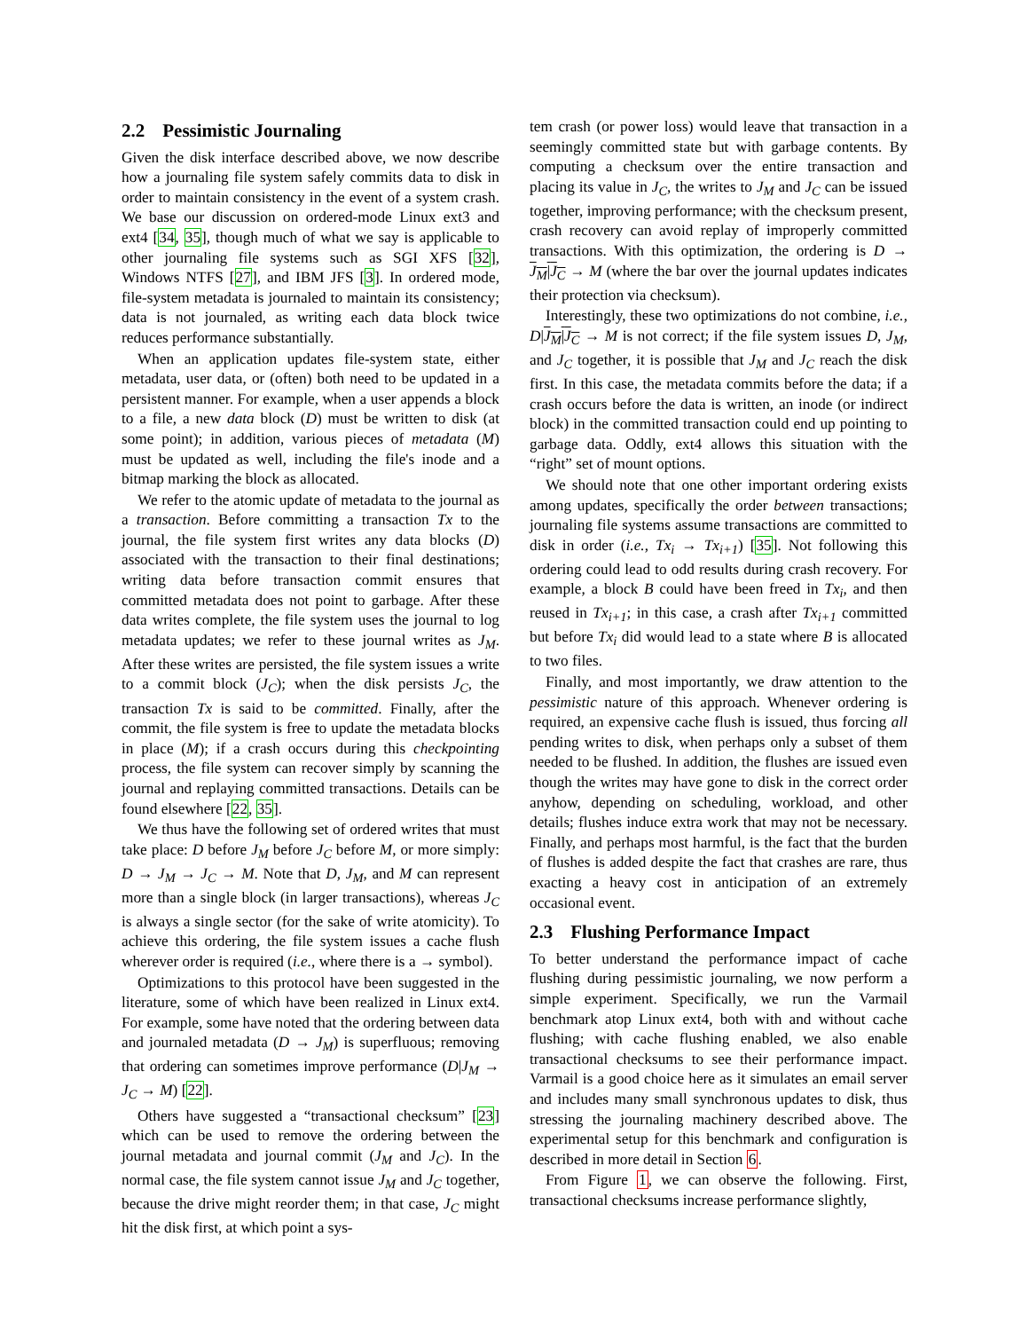2.2 Pessimistic Journaling
Given the disk interface described above, we now describe how a journaling file system safely commits data to disk in order to maintain consistency in the event of a system crash. We base our discussion on ordered-mode Linux ext3 and ext4 [34, 35], though much of what we say is applicable to other journaling file systems such as SGI XFS [32], Windows NTFS [27], and IBM JFS [3]. In ordered mode, file-system metadata is journaled to maintain its consistency; data is not journaled, as writing each data block twice reduces performance substantially.
When an application updates file-system state, either metadata, user data, or (often) both need to be updated in a persistent manner. For example, when a user appends a block to a file, a new data block (D) must be written to disk (at some point); in addition, various pieces of metadata (M) must be updated as well, including the file's inode and a bitmap marking the block as allocated.
We refer to the atomic update of metadata to the journal as a transaction. Before committing a transaction Tx to the journal, the file system first writes any data blocks (D) associated with the transaction to their final destinations; writing data before transaction commit ensures that committed metadata does not point to garbage. After these data writes complete, the file system uses the journal to log metadata updates; we refer to these journal writes as J<sub>M</sub>. After these writes are persisted, the file system issues a write to a commit block (J<sub>C</sub>); when the disk persists J<sub>C</sub>, the transaction Tx is said to be committed. Finally, after the commit, the file system is free to update the metadata blocks in place (M); if a crash occurs during this checkpointing process, the file system can recover simply by scanning the journal and replaying committed transactions. Details can be found elsewhere [22, 35].
We thus have the following set of ordered writes that must take place: D before J<sub>M</sub> before J<sub>C</sub> before M, or more simply: D → J<sub>M</sub> → J<sub>C</sub> → M. Note that D, J<sub>M</sub>, and M can represent more than a single block (in larger transactions), whereas J<sub>C</sub> is always a single sector (for the sake of write atomicity). To achieve this ordering, the file system issues a cache flush wherever order is required (i.e., where there is a → symbol).
Optimizations to this protocol have been suggested in the literature, some of which have been realized in Linux ext4. For example, some have noted that the ordering between data and journaled metadata (D → J<sub>M</sub>) is superfluous; removing that ordering can sometimes improve performance (D|J<sub>M</sub> → J<sub>C</sub> → M) [22].
Others have suggested a “transactional checksum” [23] which can be used to remove the ordering between the journal metadata and journal commit (J<sub>M</sub> and J<sub>C</sub>). In the normal case, the file system cannot issue J<sub>M</sub> and J<sub>C</sub> together, because the drive might reorder them; in that case, J<sub>C</sub> might hit the disk first, at which point a sys-
tem crash (or power loss) would leave that transaction in a seemingly committed state but with garbage contents. By computing a checksum over the entire transaction and placing its value in J<sub>C</sub>, the writes to J<sub>M</sub> and J<sub>C</sub> can be issued together, improving performance; with the checksum present, crash recovery can avoid replay of improperly committed transactions. With this optimization, the ordering is D → J<sub>M</sub>|J<sub>C</sub> → M (where the bar over the journal updates indicates their protection via checksum).
Interestingly, these two optimizations do not combine, i.e., D|J<sub>M</sub>|J<sub>C</sub> → M is not correct; if the file system issues D, J<sub>M</sub>, and J<sub>C</sub> together, it is possible that J<sub>M</sub> and J<sub>C</sub> reach the disk first. In this case, the metadata commits before the data; if a crash occurs before the data is written, an inode (or indirect block) in the committed transaction could end up pointing to garbage data. Oddly, ext4 allows this situation with the “right” set of mount options.
We should note that one other important ordering exists among updates, specifically the order between transactions; journaling file systems assume transactions are committed to disk in order (i.e., Tx<sub>i</sub> → Tx<sub>i+1</sub>) [35]. Not following this ordering could lead to odd results during crash recovery. For example, a block B could have been freed in Tx<sub>i</sub>, and then reused in Tx<sub>i+1</sub>; in this case, a crash after Tx<sub>i+1</sub> committed but before Tx<sub>i</sub> did would lead to a state where B is allocated to two files.
Finally, and most importantly, we draw attention to the pessimistic nature of this approach. Whenever ordering is required, an expensive cache flush is issued, thus forcing all pending writes to disk, when perhaps only a subset of them needed to be flushed. In addition, the flushes are issued even though the writes may have gone to disk in the correct order anyhow, depending on scheduling, workload, and other details; flushes induce extra work that may not be necessary. Finally, and perhaps most harmful, is the fact that the burden of flushes is added despite the fact that crashes are rare, thus exacting a heavy cost in anticipation of an extremely occasional event.
2.3 Flushing Performance Impact
To better understand the performance impact of cache flushing during pessimistic journaling, we now perform a simple experiment. Specifically, we run the Varmail benchmark atop Linux ext4, both with and without cache flushing; with cache flushing enabled, we also enable transactional checksums to see their performance impact. Varmail is a good choice here as it simulates an email server and includes many small synchronous updates to disk, thus stressing the journaling machinery described above. The experimental setup for this benchmark and configuration is described in more detail in Section 6.
From Figure 1, we can observe the following. First, transactional checksums increase performance slightly,